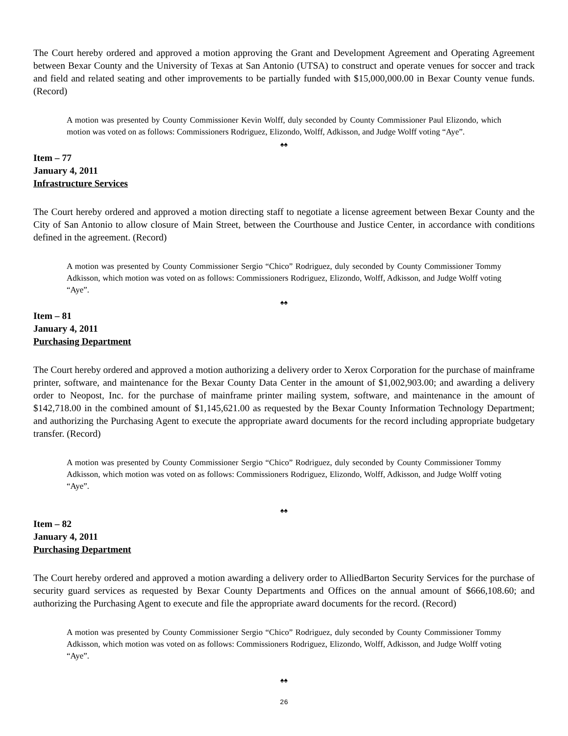The Court hereby ordered and approved a motion approving the Grant and Development Agreement and Operating Agreement between Bexar County and the University of Texas at San Antonio (UTSA) to construct and operate venues for soccer and track and field and related seating and other improvements to be partially funded with $15,000,000.00 in Bexar County venue funds. (Record)
A motion was presented by County Commissioner Kevin Wolff, duly seconded by County Commissioner Paul Elizondo, which motion was voted on as follows: Commissioners Rodriguez, Elizondo, Wolff, Adkisson, and Judge Wolff voting “Aye”.
♠♠
Item – 77
January 4, 2011
Infrastructure Services
The Court hereby ordered and approved a motion directing staff to negotiate a license agreement between Bexar County and the City of San Antonio to allow closure of Main Street, between the Courthouse and Justice Center, in accordance with conditions defined in the agreement. (Record)
A motion was presented by County Commissioner Sergio “Chico” Rodriguez, duly seconded by County Commissioner Tommy Adkisson, which motion was voted on as follows: Commissioners Rodriguez, Elizondo, Wolff, Adkisson, and Judge Wolff voting “Aye”.
♠♠
Item – 81
January 4, 2011
Purchasing Department
The Court hereby ordered and approved a motion authorizing a delivery order to Xerox Corporation for the purchase of mainframe printer, software, and maintenance for the Bexar County Data Center in the amount of $1,002,903.00; and awarding a delivery order to Neopost, Inc. for the purchase of mainframe printer mailing system, software, and maintenance in the amount of $142,718.00 in the combined amount of $1,145,621.00 as requested by the Bexar County Information Technology Department; and authorizing the Purchasing Agent to execute the appropriate award documents for the record including appropriate budgetary transfer. (Record)
A motion was presented by County Commissioner Sergio “Chico” Rodriguez, duly seconded by County Commissioner Tommy Adkisson, which motion was voted on as follows: Commissioners Rodriguez, Elizondo, Wolff, Adkisson, and Judge Wolff voting “Aye”.
♠♠
Item – 82
January 4, 2011
Purchasing Department
The Court hereby ordered and approved a motion awarding a delivery order to AlliedBarton Security Services for the purchase of security guard services as requested by Bexar County Departments and Offices on the annual amount of $666,108.60; and authorizing the Purchasing Agent to execute and file the appropriate award documents for the record. (Record)
A motion was presented by County Commissioner Sergio “Chico” Rodriguez, duly seconded by County Commissioner Tommy Adkisson, which motion was voted on as follows: Commissioners Rodriguez, Elizondo, Wolff, Adkisson, and Judge Wolff voting “Aye”.
♠♠
26